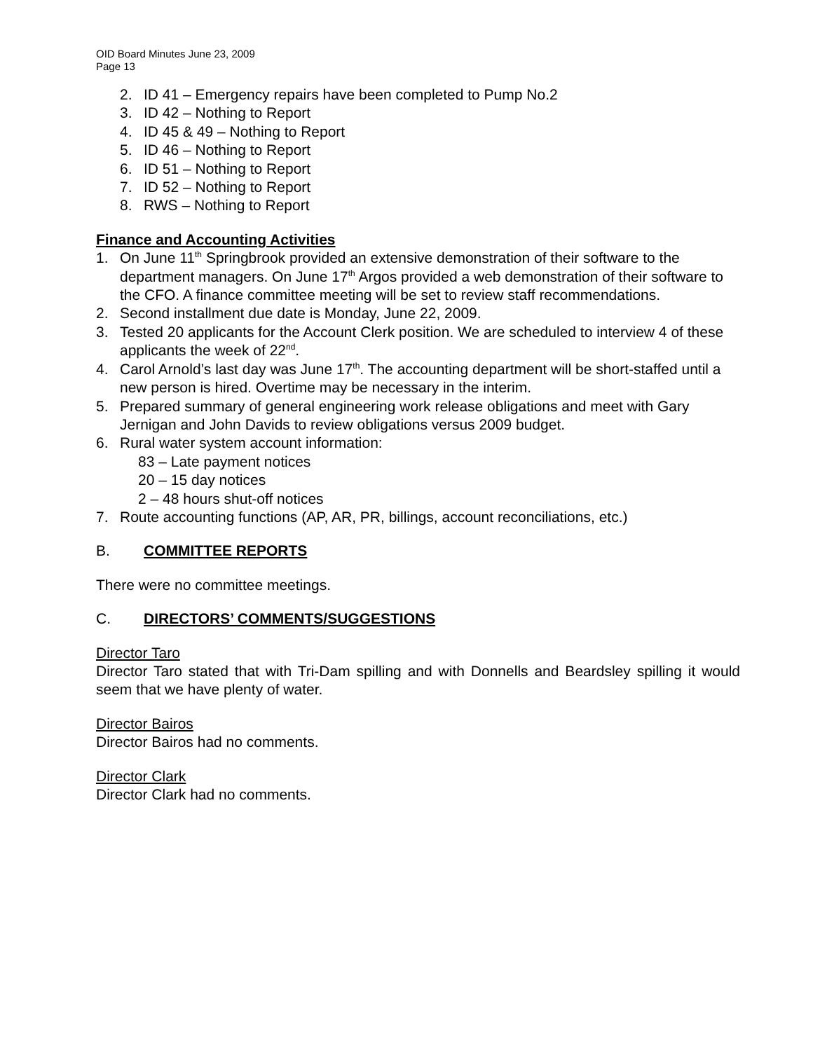OID Board Minutes June 23, 2009
Page 13
2. ID 41 – Emergency repairs have been completed to Pump No.2
3. ID 42 – Nothing to Report
4. ID 45 & 49 – Nothing to Report
5. ID 46 – Nothing to Report
6. ID 51 – Nothing to Report
7. ID 52 – Nothing to Report
8. RWS – Nothing to Report
Finance and Accounting Activities
1. On June 11<sup>th</sup> Springbrook provided an extensive demonstration of their software to the department managers. On June 17<sup>th</sup> Argos provided a web demonstration of their software to the CFO. A finance committee meeting will be set to review staff recommendations.
2. Second installment due date is Monday, June 22, 2009.
3. Tested 20 applicants for the Account Clerk position. We are scheduled to interview 4 of these applicants the week of 22<sup>nd</sup>.
4. Carol Arnold’s last day was June 17<sup>th</sup>. The accounting department will be short-staffed until a new person is hired. Overtime may be necessary in the interim.
5. Prepared summary of general engineering work release obligations and meet with Gary Jernigan and John Davids to review obligations versus 2009 budget.
6. Rural water system account information:
83 – Late payment notices
20 – 15 day notices
2 – 48 hours shut-off notices
7. Route accounting functions (AP, AR, PR, billings, account reconciliations, etc.)
B. COMMITTEE REPORTS
There were no committee meetings.
C. DIRECTORS’ COMMENTS/SUGGESTIONS
Director Taro
Director Taro stated that with Tri-Dam spilling and with Donnells and Beardsley spilling it would seem that we have plenty of water.
Director Bairos
Director Bairos had no comments.
Director Clark
Director Clark had no comments.